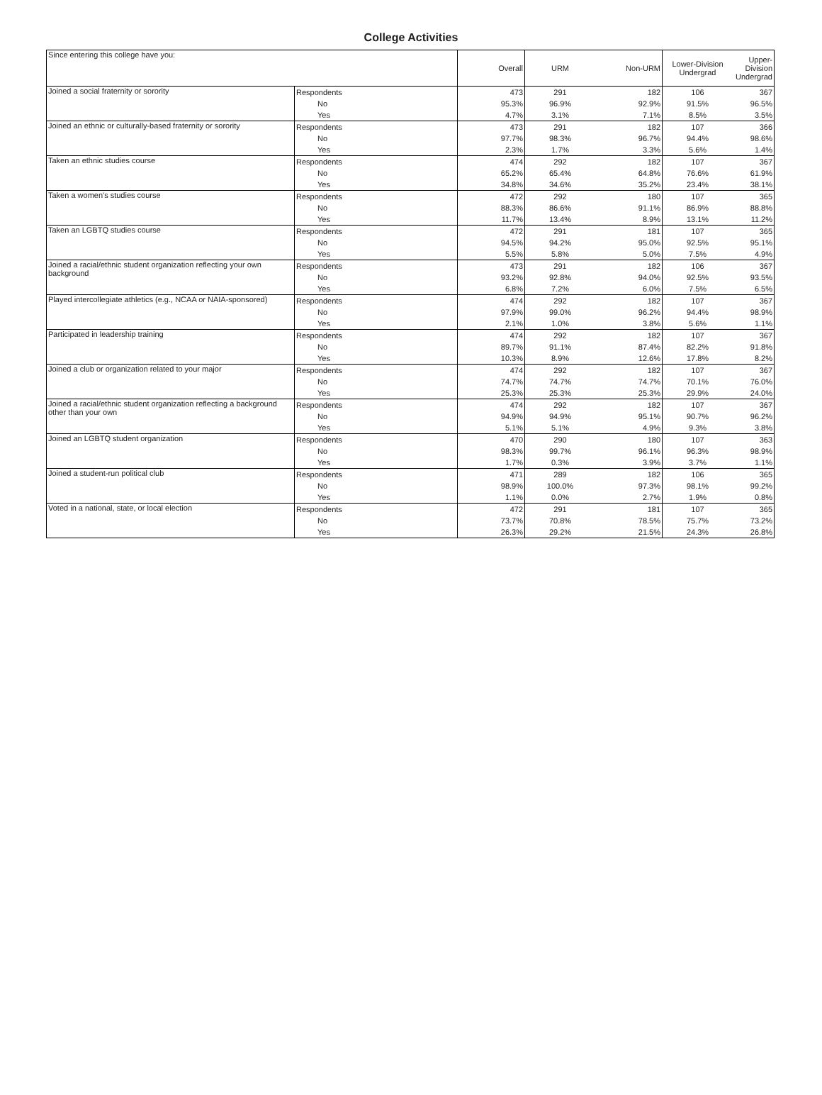College Activities
| Since entering this college have you: | | Overall | URM | Non-URM | Lower-Division Undergrad | Upper-Division Undergrad |
| --- | --- | --- | --- | --- | --- | --- |
| Joined a social fraternity or sorority | Respondents | 473 | 291 | 182 | 106 | 367 |
| | No | 95.3% | 96.9% | 92.9% | 91.5% | 96.5% |
| | Yes | 4.7% | 3.1% | 7.1% | 8.5% | 3.5% |
| Joined an ethnic or culturally-based fraternity or sorority | Respondents | 473 | 291 | 182 | 107 | 366 |
| | No | 97.7% | 98.3% | 96.7% | 94.4% | 98.6% |
| | Yes | 2.3% | 1.7% | 3.3% | 5.6% | 1.4% |
| Taken an ethnic studies course | Respondents | 474 | 292 | 182 | 107 | 367 |
| | No | 65.2% | 65.4% | 64.8% | 76.6% | 61.9% |
| | Yes | 34.8% | 34.6% | 35.2% | 23.4% | 38.1% |
| Taken a women's studies course | Respondents | 472 | 292 | 180 | 107 | 365 |
| | No | 88.3% | 86.6% | 91.1% | 86.9% | 88.8% |
| | Yes | 11.7% | 13.4% | 8.9% | 13.1% | 11.2% |
| Taken an LGBTQ studies course | Respondents | 472 | 291 | 181 | 107 | 365 |
| | No | 94.5% | 94.2% | 95.0% | 92.5% | 95.1% |
| | Yes | 5.5% | 5.8% | 5.0% | 7.5% | 4.9% |
| Joined a racial/ethnic student organization reflecting your own background | Respondents | 473 | 291 | 182 | 106 | 367 |
| | No | 93.2% | 92.8% | 94.0% | 92.5% | 93.5% |
| | Yes | 6.8% | 7.2% | 6.0% | 7.5% | 6.5% |
| Played intercollegiate athletics (e.g., NCAA or NAIA-sponsored) | Respondents | 474 | 292 | 182 | 107 | 367 |
| | No | 97.9% | 99.0% | 96.2% | 94.4% | 98.9% |
| | Yes | 2.1% | 1.0% | 3.8% | 5.6% | 1.1% |
| Participated in leadership training | Respondents | 474 | 292 | 182 | 107 | 367 |
| | No | 89.7% | 91.1% | 87.4% | 82.2% | 91.8% |
| | Yes | 10.3% | 8.9% | 12.6% | 17.8% | 8.2% |
| Joined a club or organization related to your major | Respondents | 474 | 292 | 182 | 107 | 367 |
| | No | 74.7% | 74.7% | 74.7% | 70.1% | 76.0% |
| | Yes | 25.3% | 25.3% | 25.3% | 29.9% | 24.0% |
| Joined a racial/ethnic student organization reflecting a background other than your own | Respondents | 474 | 292 | 182 | 107 | 367 |
| | No | 94.9% | 94.9% | 95.1% | 90.7% | 96.2% |
| | Yes | 5.1% | 5.1% | 4.9% | 9.3% | 3.8% |
| Joined an LGBTQ student organization | Respondents | 470 | 290 | 180 | 107 | 363 |
| | No | 98.3% | 99.7% | 96.1% | 96.3% | 98.9% |
| | Yes | 1.7% | 0.3% | 3.9% | 3.7% | 1.1% |
| Joined a student-run political club | Respondents | 471 | 289 | 182 | 106 | 365 |
| | No | 98.9% | 100.0% | 97.3% | 98.1% | 99.2% |
| | Yes | 1.1% | 0.0% | 2.7% | 1.9% | 0.8% |
| Voted in a national, state, or local election | Respondents | 472 | 291 | 181 | 107 | 365 |
| | No | 73.7% | 70.8% | 78.5% | 75.7% | 73.2% |
| | Yes | 26.3% | 29.2% | 21.5% | 24.3% | 26.8% |